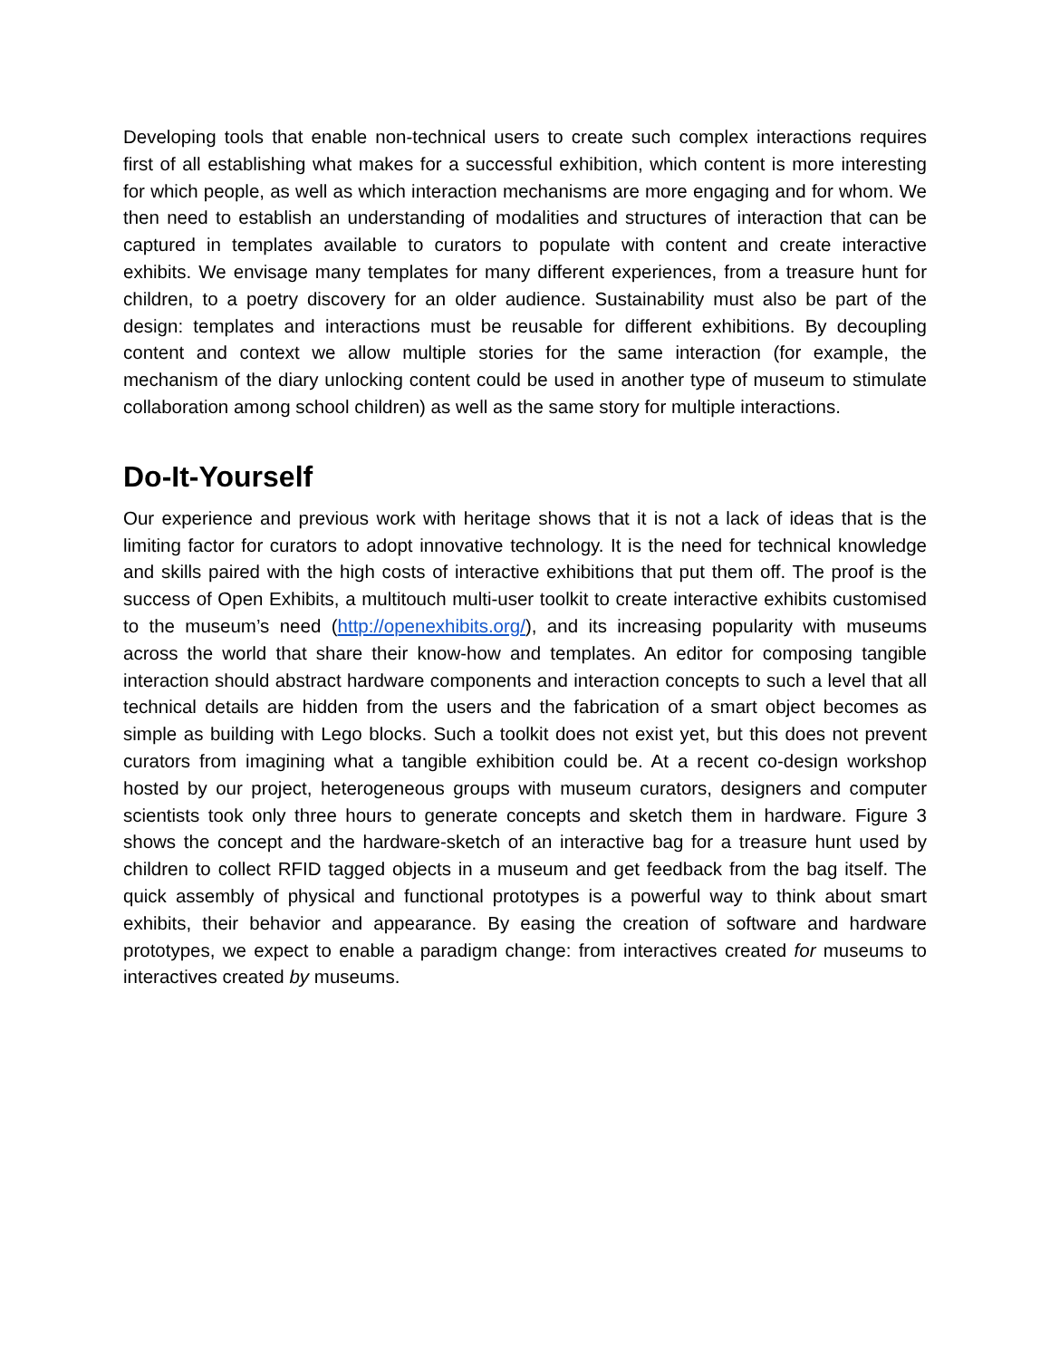Developing tools that enable non-technical users to create such complex interactions requires first of all establishing what makes for a successful exhibition, which content is more interesting for which people, as well as which interaction mechanisms are more engaging and for whom. We then need to establish an understanding of modalities and structures of interaction that can be captured in templates available to curators to populate with content and create interactive exhibits. We envisage many templates for many different experiences, from a treasure hunt for children, to a poetry discovery for an older audience. Sustainability must also be part of the design: templates and interactions must be reusable for different exhibitions. By decoupling content and context we allow multiple stories for the same interaction (for example, the mechanism of the diary unlocking content could be used in another type of museum to stimulate collaboration among school children) as well as the same story for multiple interactions.
Do-It-Yourself
Our experience and previous work with heritage shows that it is not a lack of ideas that is the limiting factor for curators to adopt innovative technology. It is the need for technical knowledge and skills paired with the high costs of interactive exhibitions that put them off. The proof is the success of Open Exhibits, a multitouch multi-user toolkit to create interactive exhibits customised to the museum’s need (http://openexhibits.org/), and its increasing popularity with museums across the world that share their know-how and templates. An editor for composing tangible interaction should abstract hardware components and interaction concepts to such a level that all technical details are hidden from the users and the fabrication of a smart object becomes as simple as building with Lego blocks. Such a toolkit does not exist yet, but this does not prevent curators from imagining what a tangible exhibition could be. At a recent co-design workshop hosted by our project, heterogeneous groups with museum curators, designers and computer scientists took only three hours to generate concepts and sketch them in hardware. Figure 3 shows the concept and the hardware-sketch of an interactive bag for a treasure hunt used by children to collect RFID tagged objects in a museum and get feedback from the bag itself. The quick assembly of physical and functional prototypes is a powerful way to think about smart exhibits, their behavior and appearance. By easing the creation of software and hardware prototypes, we expect to enable a paradigm change: from interactives created for museums to interactives created by museums.